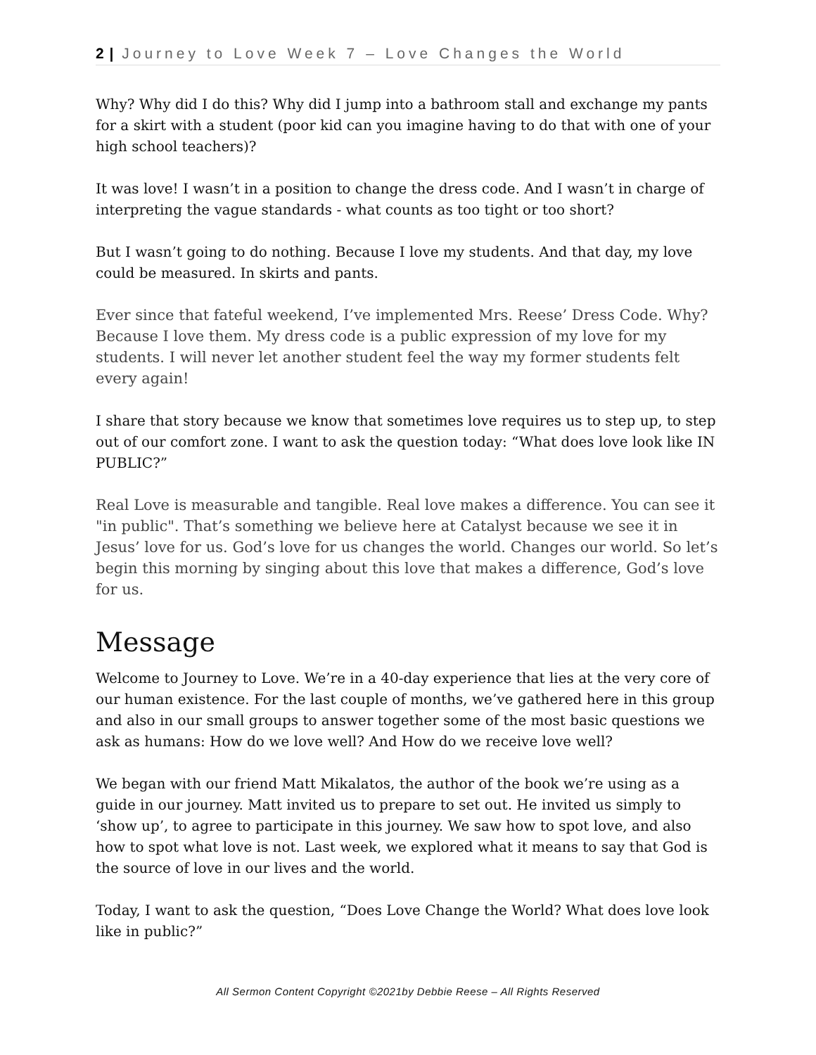2 | Journey to Love Week 7 – Love Changes the World
Why? Why did I do this? Why did I jump into a bathroom stall and exchange my pants for a skirt with a student (poor kid can you imagine having to do that with one of your high school teachers)?
It was love! I wasn’t in a position to change the dress code. And I wasn’t in charge of interpreting the vague standards - what counts as too tight or too short?
But I wasn’t going to do nothing. Because I love my students. And that day, my love could be measured. In skirts and pants.
Ever since that fateful weekend, I’ve implemented Mrs. Reese’ Dress Code. Why? Because I love them. My dress code is a public expression of my love for my students. I will never let another student feel the way my former students felt every again!
I share that story because we know that sometimes love requires us to step up, to step out of our comfort zone. I want to ask the question today: “What does love look like IN PUBLIC?”
Real Love is measurable and tangible. Real love makes a difference. You can see it "in public". That’s something we believe here at Catalyst because we see it in Jesus’ love for us. God’s love for us changes the world. Changes our world. So let’s begin this morning by singing about this love that makes a difference, God’s love for us.
Message
Welcome to Journey to Love. We’re in a 40-day experience that lies at the very core of our human existence. For the last couple of months, we’ve gathered here in this group and also in our small groups to answer together some of the most basic questions we ask as humans: How do we love well? And How do we receive love well?
We began with our friend Matt Mikalatos, the author of the book we’re using as a guide in our journey. Matt invited us to prepare to set out. He invited us simply to ‘show up’, to agree to participate in this journey. We saw how to spot love, and also how to spot what love is not. Last week, we explored what it means to say that God is the source of love in our lives and the world.
Today, I want to ask the question, “Does Love Change the World? What does love look like in public?”
All Sermon Content Copyright ©2021by Debbie Reese – All Rights Reserved